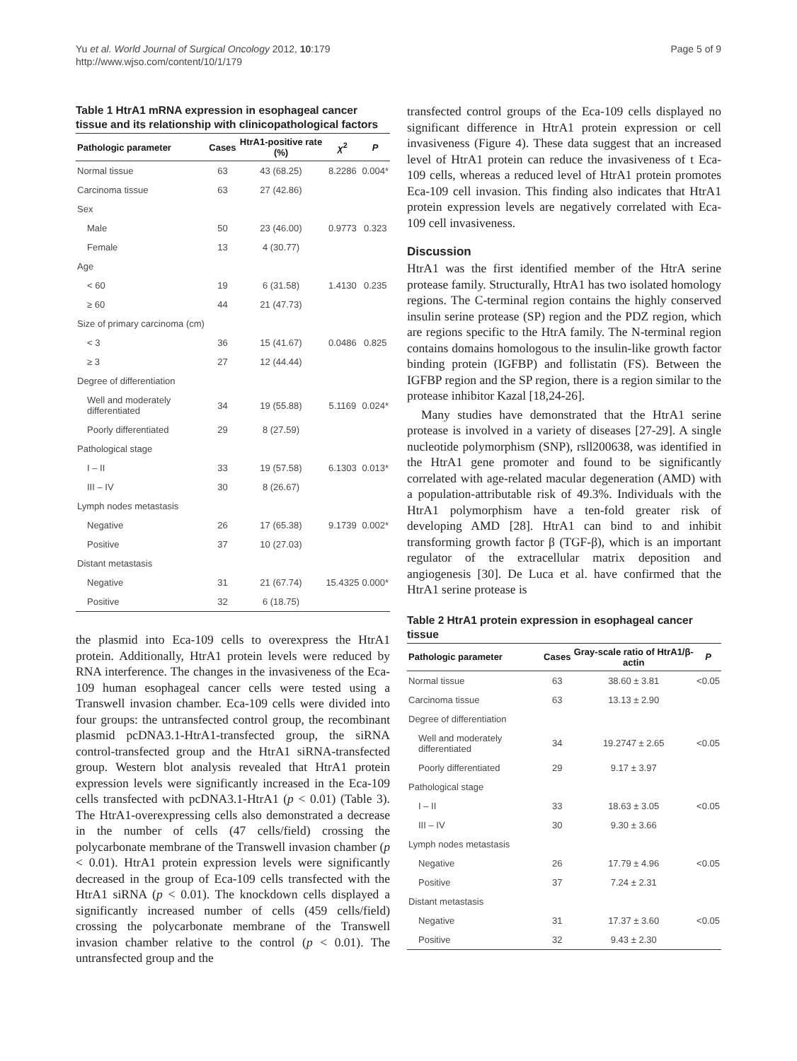Yu et al. World Journal of Surgical Oncology 2012, 10:179
http://www.wjso.com/content/10/1/179
Page 5 of 9
Table 1 HtrA1 mRNA expression in esophageal cancer tissue and its relationship with clinicopathological factors
| Pathologic parameter | Cases | HtrA1-positive rate (%) | χ<sup>2</sup> | P |
| --- | --- | --- | --- | --- |
| Normal tissue | 63 | 43 (68.25) | 8.2286 | 0.004* |
| Carcinoma tissue | 63 | 27 (42.86) | | |
| Sex | | | | |
| Male | 50 | 23 (46.00) | 0.9773 | 0.323 |
| Female | 13 | 4 (30.77) | | |
| Age | | | | |
| < 60 | 19 | 6 (31.58) | 1.4130 | 0.235 |
| ≥ 60 | 44 | 21 (47.73) | | |
| Size of primary carcinoma (cm) | | | | |
| < 3 | 36 | 15 (41.67) | 0.0486 | 0.825 |
| ≥ 3 | 27 | 12 (44.44) | | |
| Degree of differentiation | | | | |
| Well and moderately differentiated | 34 | 19 (55.88) | 5.1169 | 0.024* |
| Poorly differentiated | 29 | 8 (27.59) | | |
| Pathological stage | | | | |
| I – II | 33 | 19 (57.58) | 6.1303 | 0.013* |
| III – IV | 30 | 8 (26.67) | | |
| Lymph nodes metastasis | | | | |
| Negative | 26 | 17 (65.38) | 9.1739 | 0.002* |
| Positive | 37 | 10 (27.03) | | |
| Distant metastasis | | | | |
| Negative | 31 | 21 (67.74) | 15.4325 | 0.000* |
| Positive | 32 | 6 (18.75) | | |
the plasmid into Eca-109 cells to overexpress the HtrA1 protein. Additionally, HtrA1 protein levels were reduced by RNA interference. The changes in the invasiveness of the Eca-109 human esophageal cancer cells were tested using a Transwell invasion chamber. Eca-109 cells were divided into four groups: the untransfected control group, the recombinant plasmid pcDNA3.1-HtrA1-transfected group, the siRNA control-transfected group and the HtrA1 siRNA-transfected group. Western blot analysis revealed that HtrA1 protein expression levels were significantly increased in the Eca-109 cells transfected with pcDNA3.1-HtrA1 (p < 0.01) (Table 3). The HtrA1-overexpressing cells also demonstrated a decrease in the number of cells (47 cells/field) crossing the polycarbonate membrane of the Transwell invasion chamber (p < 0.01). HtrA1 protein expression levels were significantly decreased in the group of Eca-109 cells transfected with the HtrA1 siRNA (p < 0.01). The knockdown cells displayed a significantly increased number of cells (459 cells/field) crossing the polycarbonate membrane of the Transwell invasion chamber relative to the control (p < 0.01). The untransfected group and the
transfected control groups of the Eca-109 cells displayed no significant difference in HtrA1 protein expression or cell invasiveness (Figure 4). These data suggest that an increased level of HtrA1 protein can reduce the invasiveness of t Eca-109 cells, whereas a reduced level of HtrA1 protein promotes Eca-109 cell invasion. This finding also indicates that HtrA1 protein expression levels are negatively correlated with Eca-109 cell invasiveness.
Discussion
HtrA1 was the first identified member of the HtrA serine protease family. Structurally, HtrA1 has two isolated homology regions. The C-terminal region contains the highly conserved insulin serine protease (SP) region and the PDZ region, which are regions specific to the HtrA family. The N-terminal region contains domains homologous to the insulin-like growth factor binding protein (IGFBP) and follistatin (FS). Between the IGFBP region and the SP region, there is a region similar to the protease inhibitor Kazal [18,24-26].
Many studies have demonstrated that the HtrA1 serine protease is involved in a variety of diseases [27-29]. A single nucleotide polymorphism (SNP), rsll200638, was identified in the HtrA1 gene promoter and found to be significantly correlated with age-related macular degeneration (AMD) with a population-attributable risk of 49.3%. Individuals with the HtrA1 polymorphism have a ten-fold greater risk of developing AMD [28]. HtrA1 can bind to and inhibit transforming growth factor β (TGF-β), which is an important regulator of the extracellular matrix deposition and angiogenesis [30]. De Luca et al. have confirmed that the HtrA1 serine protease is
Table 2 HtrA1 protein expression in esophageal cancer tissue
| Pathologic parameter | Cases | Gray-scale ratio of HtrA1/β-actin | P |
| --- | --- | --- | --- |
| Normal tissue | 63 | 38.60 ± 3.81 | <0.05 |
| Carcinoma tissue | 63 | 13.13 ± 2.90 | |
| Degree of differentiation | | | |
| Well and moderately differentiated | 34 | 19.2747 ± 2.65 | <0.05 |
| Poorly differentiated | 29 | 9.17 ± 3.97 | |
| Pathological stage | | | |
| I – II | 33 | 18.63 ± 3.05 | <0.05 |
| III – IV | 30 | 9.30 ± 3.66 | |
| Lymph nodes metastasis | | | |
| Negative | 26 | 17.79 ± 4.96 | <0.05 |
| Positive | 37 | 7.24 ± 2.31 | |
| Distant metastasis | | | |
| Negative | 31 | 17.37 ± 3.60 | <0.05 |
| Positive | 32 | 9.43 ± 2.30 | |